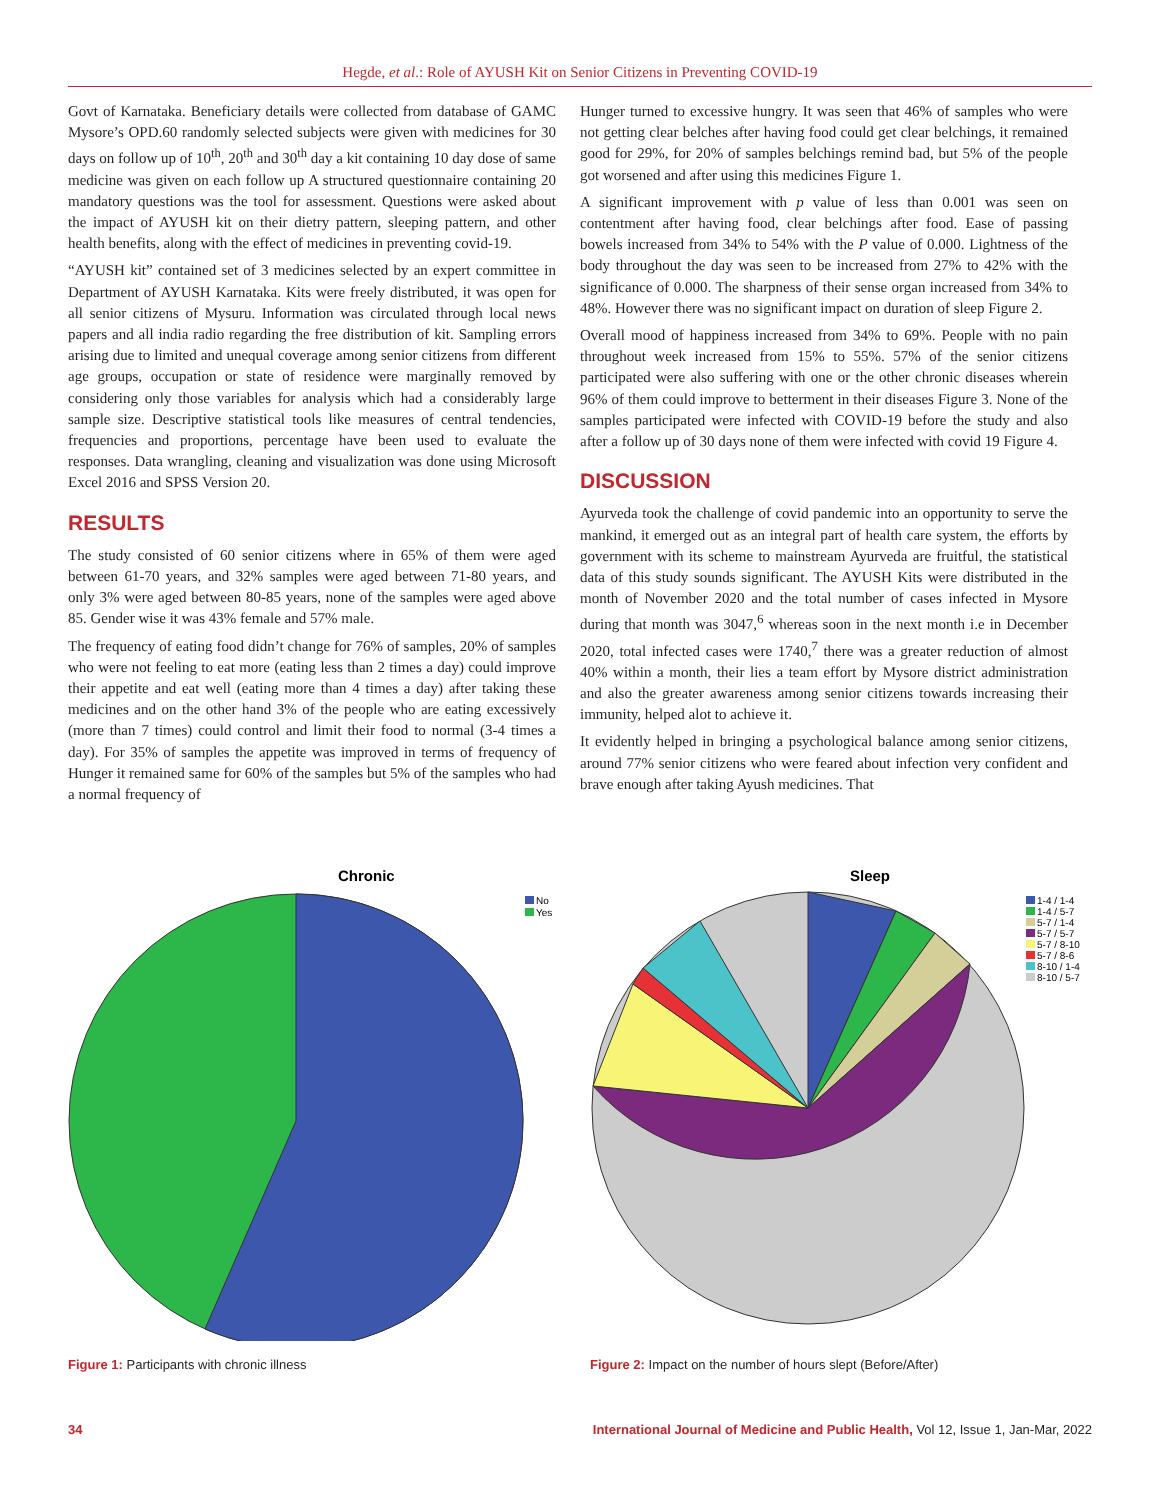Hegde, et al.: Role of AYUSH Kit on Senior Citizens in Preventing COVID-19
Govt of Karnataka. Beneficiary details were collected from database of GAMC Mysore’s OPD.60 randomly selected subjects were given with medicines for 30 days on follow up of 10<sup>th</sup>, 20<sup>th</sup> and 30<sup>th</sup> day a kit containing 10 day dose of same medicine was given on each follow up A structured questionnaire containing 20 mandatory questions was the tool for assessment. Questions were asked about the impact of AYUSH kit on their dietry pattern, sleeping pattern, and other health benefits, along with the effect of medicines in preventing covid-19.
“AYUSH kit” contained set of 3 medicines selected by an expert committee in Department of AYUSH Karnataka. Kits were freely distributed, it was open for all senior citizens of Mysuru. Information was circulated through local news papers and all india radio regarding the free distribution of kit. Sampling errors arising due to limited and unequal coverage among senior citizens from different age groups, occupation or state of residence were marginally removed by considering only those variables for analysis which had a considerably large sample size. Descriptive statistical tools like measures of central tendencies, frequencies and proportions, percentage have been used to evaluate the responses. Data wrangling, cleaning and visualization was done using Microsoft Excel 2016 and SPSS Version 20.
RESULTS
The study consisted of 60 senior citizens where in 65% of them were aged between 61-70 years, and 32% samples were aged between 71-80 years, and only 3% were aged between 80-85 years, none of the samples were aged above 85. Gender wise it was 43% female and 57% male.
The frequency of eating food didn’t change for 76% of samples, 20% of samples who were not feeling to eat more (eating less than 2 times a day) could improve their appetite and eat well (eating more than 4 times a day) after taking these medicines and on the other hand 3% of the people who are eating excessively (more than 7 times) could control and limit their food to normal (3-4 times a day). For 35% of samples the appetite was improved in terms of frequency of Hunger it remained same for 60% of the samples but 5% of the samples who had a normal frequency of
Hunger turned to excessive hungry. It was seen that 46% of samples who were not getting clear belches after having food could get clear belchings, it remained good for 29%, for 20% of samples belchings remind bad, but 5% of the people got worsened and after using this medicines Figure 1.
A significant improvement with p value of less than 0.001 was seen on contentment after having food, clear belchings after food. Ease of passing bowels increased from 34% to 54% with the P value of 0.000. Lightness of the body throughout the day was seen to be increased from 27% to 42% with the significance of 0.000. The sharpness of their sense organ increased from 34% to 48%. However there was no significant impact on duration of sleep Figure 2.
Overall mood of happiness increased from 34% to 69%. People with no pain throughout week increased from 15% to 55%. 57% of the senior citizens participated were also suffering with one or the other chronic diseases wherein 96% of them could improve to betterment in their diseases Figure 3. None of the samples participated were infected with COVID-19 before the study and also after a follow up of 30 days none of them were infected with covid 19 Figure 4.
DISCUSSION
Ayurveda took the challenge of covid pandemic into an opportunity to serve the mankind, it emerged out as an integral part of health care system, the efforts by government with its scheme to mainstream Ayurveda are fruitful, the statistical data of this study sounds significant. The AYUSH Kits were distributed in the month of November 2020 and the total number of cases infected in Mysore during that month was 3047,<sup>6</sup> whereas soon in the next month i.e in December 2020, total infected cases were 1740,<sup>7</sup> there was a greater reduction of almost 40% within a month, their lies a team effort by Mysore district administration and also the greater awareness among senior citizens towards increasing their immunity, helped alot to achieve it.
It evidently helped in bringing a psychological balance among senior citizens, around 77% senior citizens who were feared about infection very confident and brave enough after taking Ayush medicines. That
Chronic
No
Yes
Figure 1: Participants with chronic illness
Sleep
1-4 / 1-4
1-4 / 5-7
5-7 / 1-4
5-7 / 5-7
5-7 / 8-10
5-7 / 8-6
8-10 / 1-4
8-10 / 5-7
Figure 2: Impact on the number of hours slept (Before/After)
34 International Journal of Medicine and Public Health, Vol 12, Issue 1, Jan-Mar, 2022